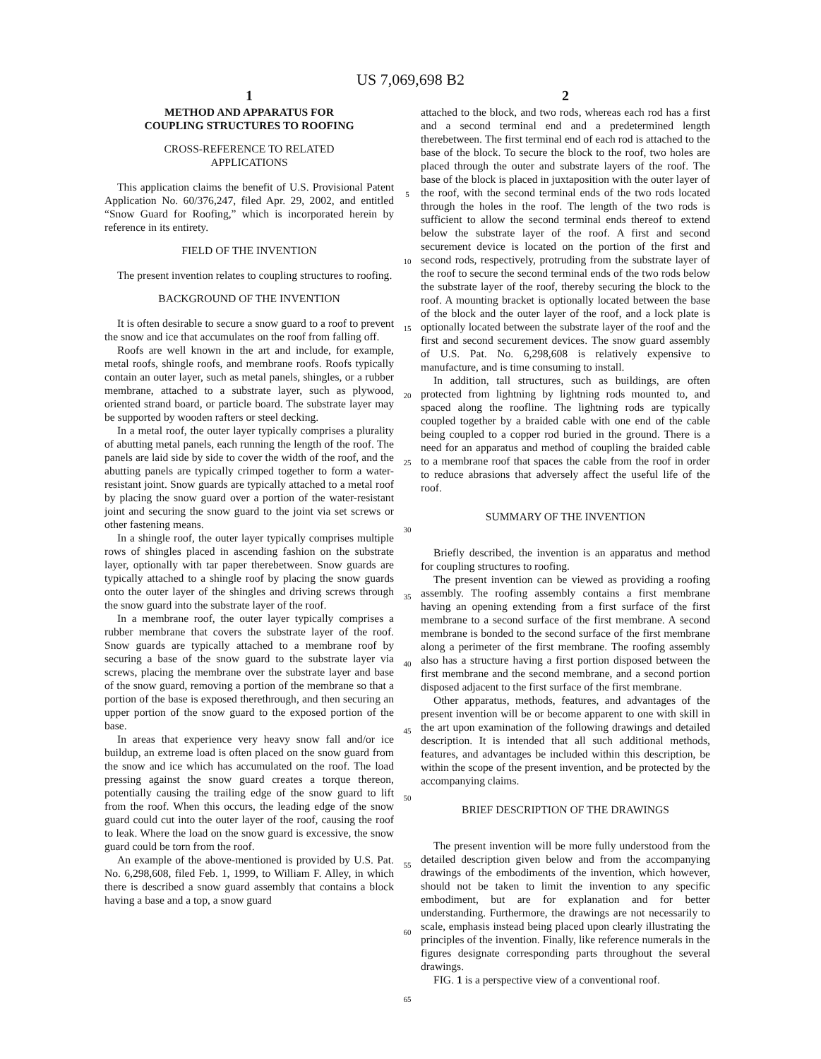US 7,069,698 B2
1
METHOD AND APPARATUS FOR
COUPLING STRUCTURES TO ROOFING
CROSS-REFERENCE TO RELATED
APPLICATIONS
This application claims the benefit of U.S. Provisional Patent Application No. 60/376,247, filed Apr. 29, 2002, and entitled “Snow Guard for Roofing,” which is incorporated herein by reference in its entirety.
FIELD OF THE INVENTION
The present invention relates to coupling structures to roofing.
BACKGROUND OF THE INVENTION
It is often desirable to secure a snow guard to a roof to prevent the snow and ice that accumulates on the roof from falling off.
Roofs are well known in the art and include, for example, metal roofs, shingle roofs, and membrane roofs. Roofs typically contain an outer layer, such as metal panels, shingles, or a rubber membrane, attached to a substrate layer, such as plywood, oriented strand board, or particle board. The substrate layer may be supported by wooden rafters or steel decking.
In a metal roof, the outer layer typically comprises a plurality of abutting metal panels, each running the length of the roof. The panels are laid side by side to cover the width of the roof, and the abutting panels are typically crimped together to form a water-resistant joint. Snow guards are typically attached to a metal roof by placing the snow guard over a portion of the water-resistant joint and securing the snow guard to the joint via set screws or other fastening means.
In a shingle roof, the outer layer typically comprises multiple rows of shingles placed in ascending fashion on the substrate layer, optionally with tar paper therebetween. Snow guards are typically attached to a shingle roof by placing the snow guards onto the outer layer of the shingles and driving screws through the snow guard into the substrate layer of the roof.
In a membrane roof, the outer layer typically comprises a rubber membrane that covers the substrate layer of the roof. Snow guards are typically attached to a membrane roof by securing a base of the snow guard to the substrate layer via screws, placing the membrane over the substrate layer and base of the snow guard, removing a portion of the membrane so that a portion of the base is exposed therethrough, and then securing an upper portion of the snow guard to the exposed portion of the base.
In areas that experience very heavy snow fall and/or ice buildup, an extreme load is often placed on the snow guard from the snow and ice which has accumulated on the roof. The load pressing against the snow guard creates a torque thereon, potentially causing the trailing edge of the snow guard to lift from the roof. When this occurs, the leading edge of the snow guard could cut into the outer layer of the roof, causing the roof to leak. Where the load on the snow guard is excessive, the snow guard could be torn from the roof.
An example of the above-mentioned is provided by U.S. Pat. No. 6,298,608, filed Feb. 1, 1999, to William F. Alley, in which there is described a snow guard assembly that contains a block having a base and a top, a snow guard
5
10
15
20
25
30
35
40
45
50
55
60
65
2
attached to the block, and two rods, whereas each rod has a first and a second terminal end and a predetermined length therebetween. The first terminal end of each rod is attached to the base of the block. To secure the block to the roof, two holes are placed through the outer and substrate layers of the roof. The base of the block is placed in juxtaposition with the outer layer of the roof, with the second terminal ends of the two rods located through the holes in the roof. The length of the two rods is sufficient to allow the second terminal ends thereof to extend below the substrate layer of the roof. A first and second securement device is located on the portion of the first and second rods, respectively, protruding from the substrate layer of the roof to secure the second terminal ends of the two rods below the substrate layer of the roof, thereby securing the block to the roof. A mounting bracket is optionally located between the base of the block and the outer layer of the roof, and a lock plate is optionally located between the substrate layer of the roof and the first and second securement devices. The snow guard assembly of U.S. Pat. No. 6,298,608 is relatively expensive to manufacture, and is time consuming to install.
In addition, tall structures, such as buildings, are often protected from lightning by lightning rods mounted to, and spaced along the roofline. The lightning rods are typically coupled together by a braided cable with one end of the cable being coupled to a copper rod buried in the ground. There is a need for an apparatus and method of coupling the braided cable to a membrane roof that spaces the cable from the roof in order to reduce abrasions that adversely affect the useful life of the roof.
SUMMARY OF THE INVENTION
Briefly described, the invention is an apparatus and method for coupling structures to roofing.
The present invention can be viewed as providing a roofing assembly. The roofing assembly contains a first membrane having an opening extending from a first surface of the first membrane to a second surface of the first membrane. A second membrane is bonded to the second surface of the first membrane along a perimeter of the first membrane. The roofing assembly also has a structure having a first portion disposed between the first membrane and the second membrane, and a second portion disposed adjacent to the first surface of the first membrane.
Other apparatus, methods, features, and advantages of the present invention will be or become apparent to one with skill in the art upon examination of the following drawings and detailed description. It is intended that all such additional methods, features, and advantages be included within this description, be within the scope of the present invention, and be protected by the accompanying claims.
BRIEF DESCRIPTION OF THE DRAWINGS
The present invention will be more fully understood from the detailed description given below and from the accompanying drawings of the embodiments of the invention, which however, should not be taken to limit the invention to any specific embodiment, but are for explanation and for better understanding. Furthermore, the drawings are not necessarily to scale, emphasis instead being placed upon clearly illustrating the principles of the invention. Finally, like reference numerals in the figures designate corresponding parts throughout the several drawings.
FIG. 1 is a perspective view of a conventional roof.